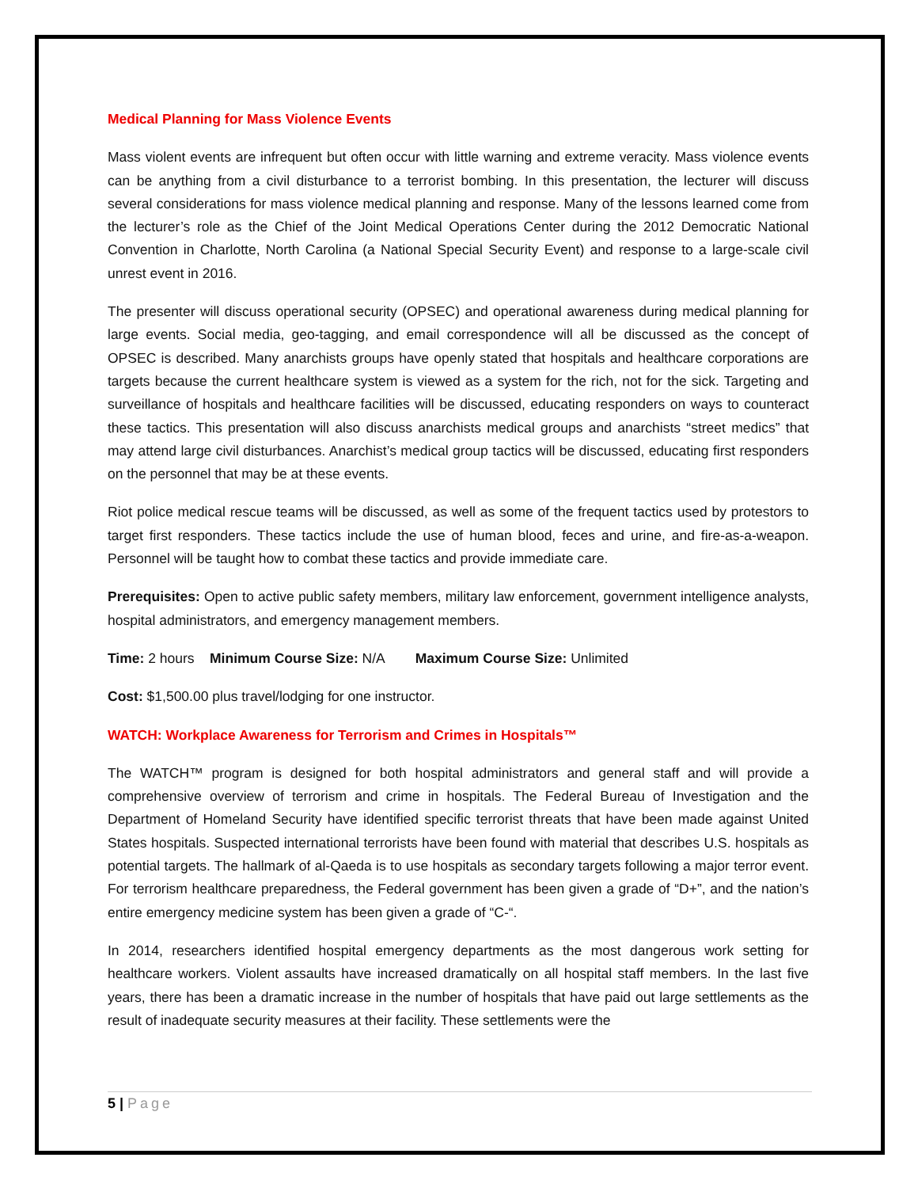Medical Planning for Mass Violence Events
Mass violent events are infrequent but often occur with little warning and extreme veracity. Mass violence events can be anything from a civil disturbance to a terrorist bombing. In this presentation, the lecturer will discuss several considerations for mass violence medical planning and response. Many of the lessons learned come from the lecturer’s role as the Chief of the Joint Medical Operations Center during the 2012 Democratic National Convention in Charlotte, North Carolina (a National Special Security Event) and response to a large-scale civil unrest event in 2016.
The presenter will discuss operational security (OPSEC) and operational awareness during medical planning for large events. Social media, geo-tagging, and email correspondence will all be discussed as the concept of OPSEC is described. Many anarchists groups have openly stated that hospitals and healthcare corporations are targets because the current healthcare system is viewed as a system for the rich, not for the sick. Targeting and surveillance of hospitals and healthcare facilities will be discussed, educating responders on ways to counteract these tactics. This presentation will also discuss anarchists medical groups and anarchists “street medics” that may attend large civil disturbances. Anarchist’s medical group tactics will be discussed, educating first responders on the personnel that may be at these events.
Riot police medical rescue teams will be discussed, as well as some of the frequent tactics used by protestors to target first responders. These tactics include the use of human blood, feces and urine, and fire-as-a-weapon. Personnel will be taught how to combat these tactics and provide immediate care.
Prerequisites: Open to active public safety members, military law enforcement, government intelligence analysts, hospital administrators, and emergency management members.
Time: 2 hours Minimum Course Size: N/A Maximum Course Size: Unlimited
Cost: $1,500.00 plus travel/lodging for one instructor.
WATCH: Workplace Awareness for Terrorism and Crimes in Hospitals™
The WATCH™ program is designed for both hospital administrators and general staff and will provide a comprehensive overview of terrorism and crime in hospitals. The Federal Bureau of Investigation and the Department of Homeland Security have identified specific terrorist threats that have been made against United States hospitals. Suspected international terrorists have been found with material that describes U.S. hospitals as potential targets. The hallmark of al-Qaeda is to use hospitals as secondary targets following a major terror event. For terrorism healthcare preparedness, the Federal government has been given a grade of “D+”, and the nation’s entire emergency medicine system has been given a grade of “C-“.
In 2014, researchers identified hospital emergency departments as the most dangerous work setting for healthcare workers. Violent assaults have increased dramatically on all hospital staff members. In the last five years, there has been a dramatic increase in the number of hospitals that have paid out large settlements as the result of inadequate security measures at their facility. These settlements were the
5 | Page